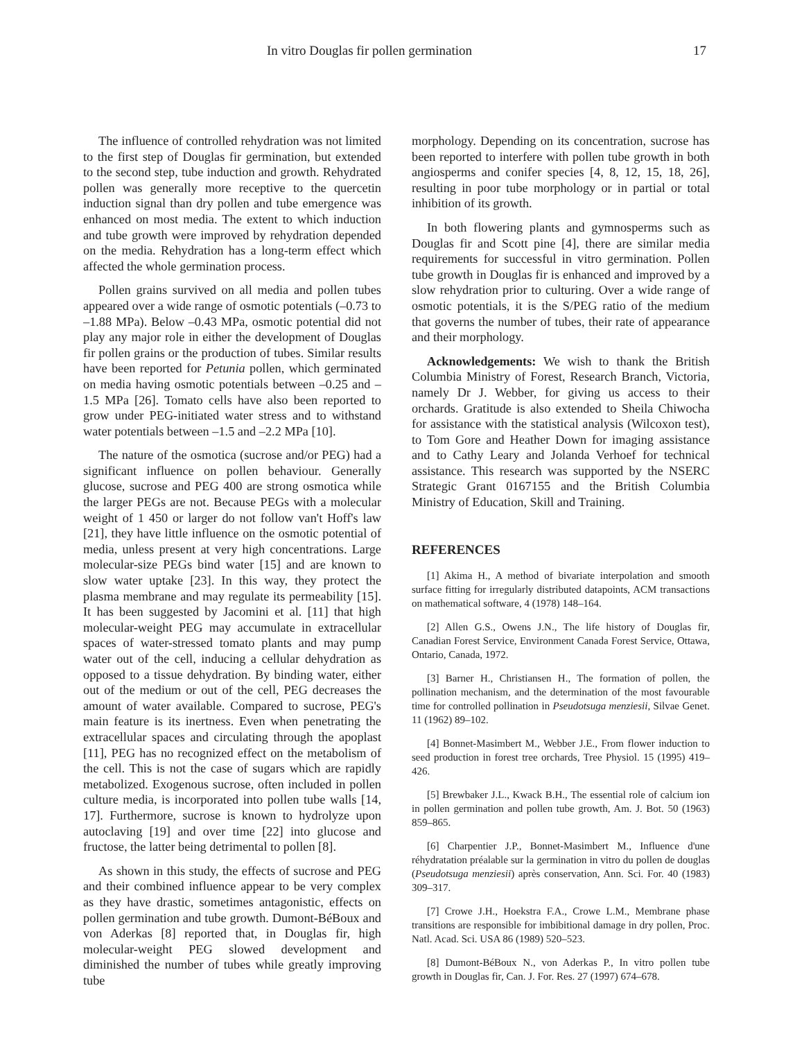In vitro Douglas fir pollen germination 17
The influence of controlled rehydration was not limited to the first step of Douglas fir germination, but extended to the second step, tube induction and growth. Rehydrated pollen was generally more receptive to the quercetin induction signal than dry pollen and tube emergence was enhanced on most media. The extent to which induction and tube growth were improved by rehydration depended on the media. Rehydration has a long-term effect which affected the whole germination process.
Pollen grains survived on all media and pollen tubes appeared over a wide range of osmotic potentials (–0.73 to –1.88 MPa). Below –0.43 MPa, osmotic potential did not play any major role in either the development of Douglas fir pollen grains or the production of tubes. Similar results have been reported for Petunia pollen, which germinated on media having osmotic potentials between –0.25 and –1.5 MPa [26]. Tomato cells have also been reported to grow under PEG-initiated water stress and to withstand water potentials between –1.5 and –2.2 MPa [10].
The nature of the osmotica (sucrose and/or PEG) had a significant influence on pollen behaviour. Generally glucose, sucrose and PEG 400 are strong osmotica while the larger PEGs are not. Because PEGs with a molecular weight of 1 450 or larger do not follow van't Hoff's law [21], they have little influence on the osmotic potential of media, unless present at very high concentrations. Large molecular-size PEGs bind water [15] and are known to slow water uptake [23]. In this way, they protect the plasma membrane and may regulate its permeability [15]. It has been suggested by Jacomini et al. [11] that high molecular-weight PEG may accumulate in extracellular spaces of water-stressed tomato plants and may pump water out of the cell, inducing a cellular dehydration as opposed to a tissue dehydration. By binding water, either out of the medium or out of the cell, PEG decreases the amount of water available. Compared to sucrose, PEG's main feature is its inertness. Even when penetrating the extracellular spaces and circulating through the apoplast [11], PEG has no recognized effect on the metabolism of the cell. This is not the case of sugars which are rapidly metabolized. Exogenous sucrose, often included in pollen culture media, is incorporated into pollen tube walls [14, 17]. Furthermore, sucrose is known to hydrolyze upon autoclaving [19] and over time [22] into glucose and fructose, the latter being detrimental to pollen [8].
As shown in this study, the effects of sucrose and PEG and their combined influence appear to be very complex as they have drastic, sometimes antagonistic, effects on pollen germination and tube growth. Dumont-BéBoux and von Aderkas [8] reported that, in Douglas fir, high molecular-weight PEG slowed development and diminished the number of tubes while greatly improving tube
morphology. Depending on its concentration, sucrose has been reported to interfere with pollen tube growth in both angiosperms and conifer species [4, 8, 12, 15, 18, 26], resulting in poor tube morphology or in partial or total inhibition of its growth.
In both flowering plants and gymnosperms such as Douglas fir and Scott pine [4], there are similar media requirements for successful in vitro germination. Pollen tube growth in Douglas fir is enhanced and improved by a slow rehydration prior to culturing. Over a wide range of osmotic potentials, it is the S/PEG ratio of the medium that governs the number of tubes, their rate of appearance and their morphology.
Acknowledgements: We wish to thank the British Columbia Ministry of Forest, Research Branch, Victoria, namely Dr J. Webber, for giving us access to their orchards. Gratitude is also extended to Sheila Chiwocha for assistance with the statistical analysis (Wilcoxon test), to Tom Gore and Heather Down for imaging assistance and to Cathy Leary and Jolanda Verhoef for technical assistance. This research was supported by the NSERC Strategic Grant 0167155 and the British Columbia Ministry of Education, Skill and Training.
REFERENCES
[1] Akima H., A method of bivariate interpolation and smooth surface fitting for irregularly distributed datapoints, ACM transactions on mathematical software, 4 (1978) 148–164.
[2] Allen G.S., Owens J.N., The life history of Douglas fir, Canadian Forest Service, Environment Canada Forest Service, Ottawa, Ontario, Canada, 1972.
[3] Barner H., Christiansen H., The formation of pollen, the pollination mechanism, and the determination of the most favourable time for controlled pollination in Pseudotsuga menziesii, Silvae Genet. 11 (1962) 89–102.
[4] Bonnet-Masimbert M., Webber J.E., From flower induction to seed production in forest tree orchards, Tree Physiol. 15 (1995) 419–426.
[5] Brewbaker J.L., Kwack B.H., The essential role of calcium ion in pollen germination and pollen tube growth, Am. J. Bot. 50 (1963) 859–865.
[6] Charpentier J.P., Bonnet-Masimbert M., Influence d'une réhydratation préalable sur la germination in vitro du pollen de douglas (Pseudotsuga menziesii) après conservation, Ann. Sci. For. 40 (1983) 309–317.
[7] Crowe J.H., Hoekstra F.A., Crowe L.M., Membrane phase transitions are responsible for imbibitional damage in dry pollen, Proc. Natl. Acad. Sci. USA 86 (1989) 520–523.
[8] Dumont-BéBoux N., von Aderkas P., In vitro pollen tube growth in Douglas fir, Can. J. For. Res. 27 (1997) 674–678.